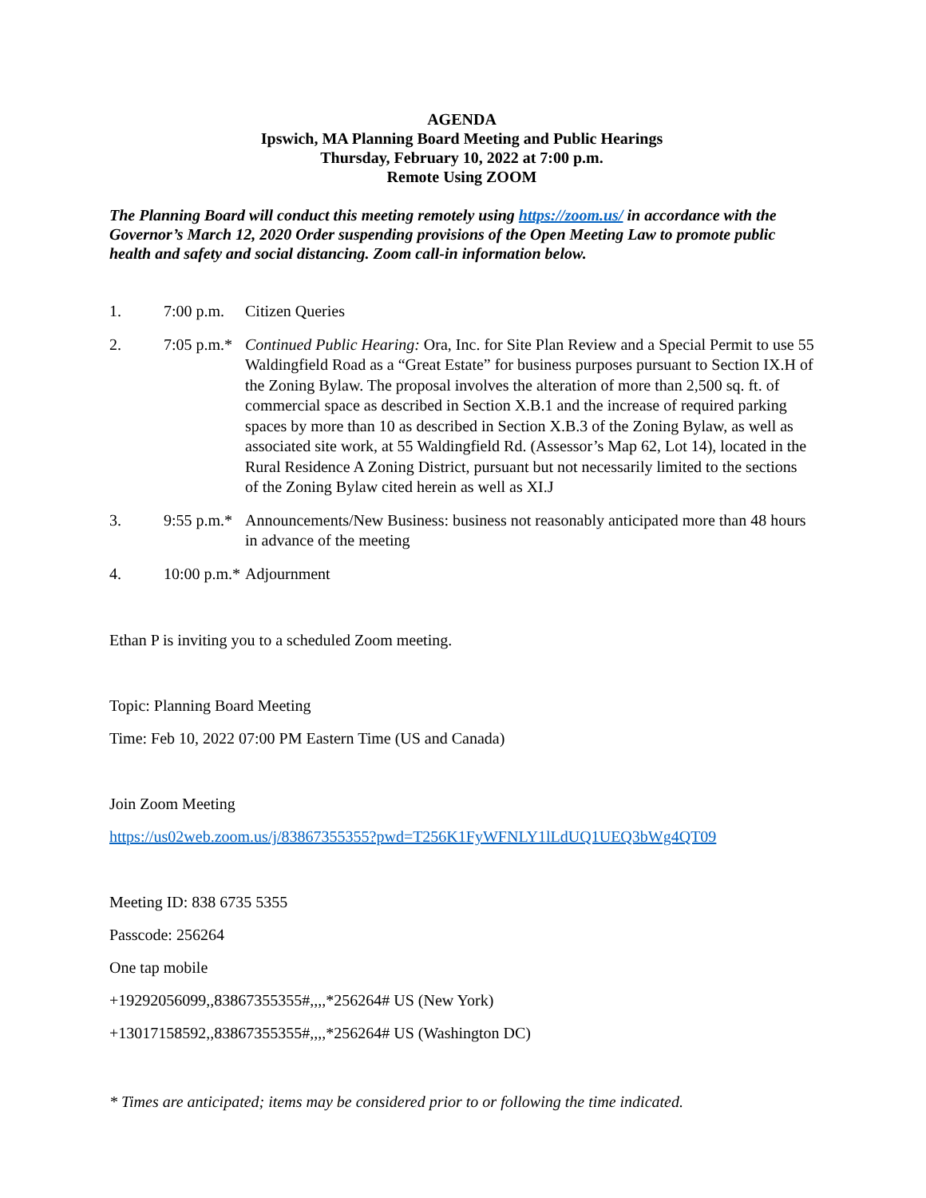AGENDA
Ipswich, MA Planning Board Meeting and Public Hearings
Thursday, February 10, 2022 at 7:00 p.m.
Remote Using ZOOM
The Planning Board will conduct this meeting remotely using https://zoom.us/ in accordance with the Governor’s March 12, 2020 Order suspending provisions of the Open Meeting Law to promote public health and safety and social distancing. Zoom call-in information below.
1. 7:00 p.m.
Citizen Queries
2. 7:05 p.m.*
Continued Public Hearing: Ora, Inc. for Site Plan Review and a Special Permit to use 55 Waldingfield Road as a “Great Estate” for business purposes pursuant to Section IX.H of the Zoning Bylaw. The proposal involves the alteration of more than 2,500 sq. ft. of commercial space as described in Section X.B.1 and the increase of required parking spaces by more than 10 as described in Section X.B.3 of the Zoning Bylaw, as well as associated site work, at 55 Waldingfield Rd. (Assessor’s Map 62, Lot 14), located in the Rural Residence A Zoning District, pursuant but not necessarily limited to the sections of the Zoning Bylaw cited herein as well as XI.J
3. 9:55 p.m.*
Announcements/New Business: business not reasonably anticipated more than 48 hours in advance of the meeting
4. 10:00 p.m.*
Adjournment
Ethan P is inviting you to a scheduled Zoom meeting.
Topic: Planning Board Meeting
Time: Feb 10, 2022 07:00 PM Eastern Time (US and Canada)
Join Zoom Meeting
https://us02web.zoom.us/j/83867355355?pwd=T256K1FyWFNLY1lLdUQ1UEQ3bWg4QT09
Meeting ID: 838 6735 5355
Passcode: 256264
One tap mobile
+19292056099,,83867355355#,,,,*256264# US (New York)
+13017158592,,83867355355#,,,,*256264# US (Washington DC)
* Times are anticipated; items may be considered prior to or following the time indicated.